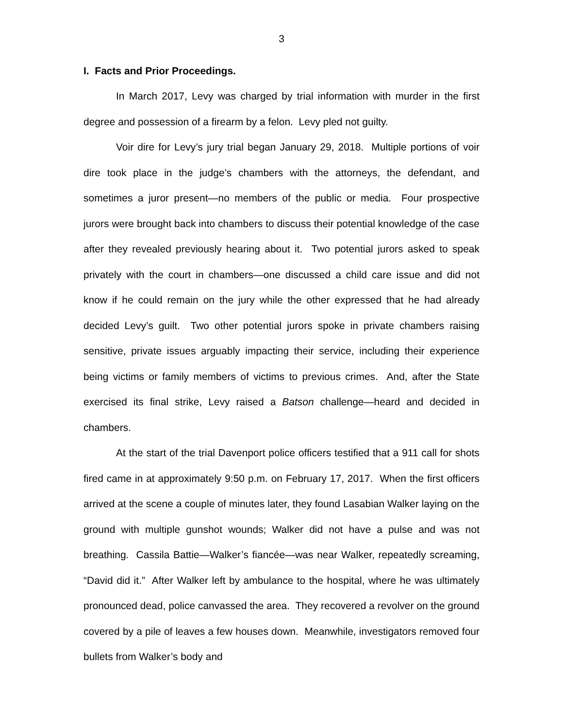3
I. Facts and Prior Proceedings.
In March 2017, Levy was charged by trial information with murder in the first degree and possession of a firearm by a felon. Levy pled not guilty.
Voir dire for Levy’s jury trial began January 29, 2018. Multiple portions of voir dire took place in the judge’s chambers with the attorneys, the defendant, and sometimes a juror present—no members of the public or media. Four prospective jurors were brought back into chambers to discuss their potential knowledge of the case after they revealed previously hearing about it. Two potential jurors asked to speak privately with the court in chambers—one discussed a child care issue and did not know if he could remain on the jury while the other expressed that he had already decided Levy’s guilt. Two other potential jurors spoke in private chambers raising sensitive, private issues arguably impacting their service, including their experience being victims or family members of victims to previous crimes. And, after the State exercised its final strike, Levy raised a Batson challenge—heard and decided in chambers.
At the start of the trial Davenport police officers testified that a 911 call for shots fired came in at approximately 9:50 p.m. on February 17, 2017. When the first officers arrived at the scene a couple of minutes later, they found Lasabian Walker laying on the ground with multiple gunshot wounds; Walker did not have a pulse and was not breathing. Cassila Battie—Walker’s fiancée—was near Walker, repeatedly screaming, “David did it.” After Walker left by ambulance to the hospital, where he was ultimately pronounced dead, police canvassed the area. They recovered a revolver on the ground covered by a pile of leaves a few houses down. Meanwhile, investigators removed four bullets from Walker’s body and